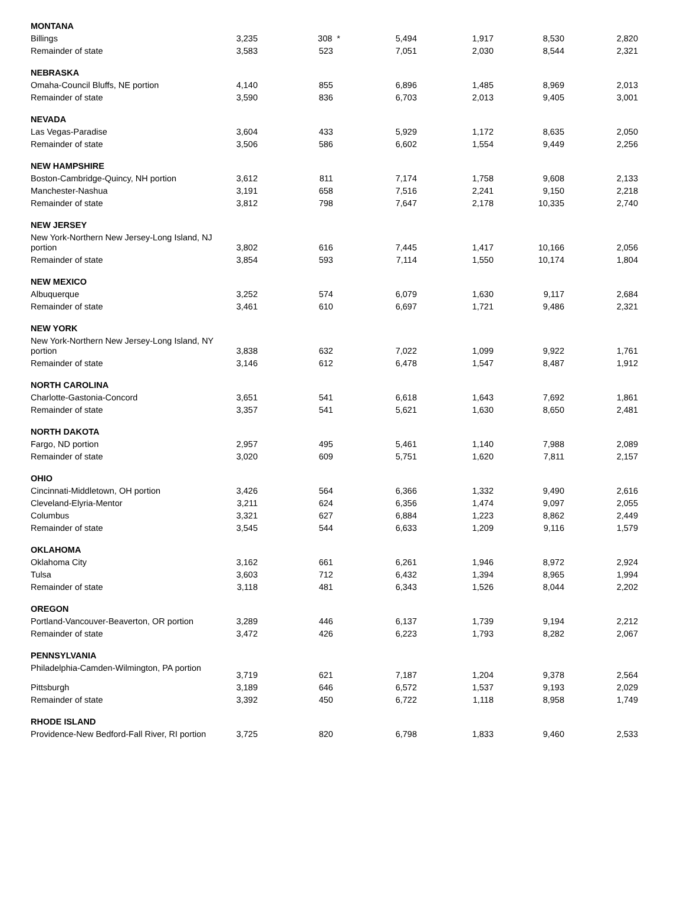| MONTANA | | | | | | |
| Billings | 3,235 | 308 * | 5,494 | 1,917 | 8,530 | 2,820 |
| Remainder of state | 3,583 | 523 | 7,051 | 2,030 | 8,544 | 2,321 |
| NEBRASKA | | | | | | |
| Omaha-Council Bluffs, NE portion | 4,140 | 855 | 6,896 | 1,485 | 8,969 | 2,013 |
| Remainder of state | 3,590 | 836 | 6,703 | 2,013 | 9,405 | 3,001 |
| NEVADA | | | | | | |
| Las Vegas-Paradise | 3,604 | 433 | 5,929 | 1,172 | 8,635 | 2,050 |
| Remainder of state | 3,506 | 586 | 6,602 | 1,554 | 9,449 | 2,256 |
| NEW HAMPSHIRE | | | | | | |
| Boston-Cambridge-Quincy, NH portion | 3,612 | 811 | 7,174 | 1,758 | 9,608 | 2,133 |
| Manchester-Nashua | 3,191 | 658 | 7,516 | 2,241 | 9,150 | 2,218 |
| Remainder of state | 3,812 | 798 | 7,647 | 2,178 | 10,335 | 2,740 |
| NEW JERSEY | | | | | | |
| New York-Northern New Jersey-Long Island, NJ portion | 3,802 | 616 | 7,445 | 1,417 | 10,166 | 2,056 |
| Remainder of state | 3,854 | 593 | 7,114 | 1,550 | 10,174 | 1,804 |
| NEW MEXICO | | | | | | |
| Albuquerque | 3,252 | 574 | 6,079 | 1,630 | 9,117 | 2,684 |
| Remainder of state | 3,461 | 610 | 6,697 | 1,721 | 9,486 | 2,321 |
| NEW YORK | | | | | | |
| New York-Northern New Jersey-Long Island, NY portion | 3,838 | 632 | 7,022 | 1,099 | 9,922 | 1,761 |
| Remainder of state | 3,146 | 612 | 6,478 | 1,547 | 8,487 | 1,912 |
| NORTH CAROLINA | | | | | | |
| Charlotte-Gastonia-Concord | 3,651 | 541 | 6,618 | 1,643 | 7,692 | 1,861 |
| Remainder of state | 3,357 | 541 | 5,621 | 1,630 | 8,650 | 2,481 |
| NORTH DAKOTA | | | | | | |
| Fargo, ND portion | 2,957 | 495 | 5,461 | 1,140 | 7,988 | 2,089 |
| Remainder of state | 3,020 | 609 | 5,751 | 1,620 | 7,811 | 2,157 |
| OHIO | | | | | | |
| Cincinnati-Middletown, OH portion | 3,426 | 564 | 6,366 | 1,332 | 9,490 | 2,616 |
| Cleveland-Elyria-Mentor | 3,211 | 624 | 6,356 | 1,474 | 9,097 | 2,055 |
| Columbus | 3,321 | 627 | 6,884 | 1,223 | 8,862 | 2,449 |
| Remainder of state | 3,545 | 544 | 6,633 | 1,209 | 9,116 | 1,579 |
| OKLAHOMA | | | | | | |
| Oklahoma City | 3,162 | 661 | 6,261 | 1,946 | 8,972 | 2,924 |
| Tulsa | 3,603 | 712 | 6,432 | 1,394 | 8,965 | 1,994 |
| Remainder of state | 3,118 | 481 | 6,343 | 1,526 | 8,044 | 2,202 |
| OREGON | | | | | | |
| Portland-Vancouver-Beaverton, OR portion | 3,289 | 446 | 6,137 | 1,739 | 9,194 | 2,212 |
| Remainder of state | 3,472 | 426 | 6,223 | 1,793 | 8,282 | 2,067 |
| PENNSYLVANIA | | | | | | |
| Philadelphia-Camden-Wilmington, PA portion | 3,719 | 621 | 7,187 | 1,204 | 9,378 | 2,564 |
| Pittsburgh | 3,189 | 646 | 6,572 | 1,537 | 9,193 | 2,029 |
| Remainder of state | 3,392 | 450 | 6,722 | 1,118 | 8,958 | 1,749 |
| RHODE ISLAND | | | | | | |
| Providence-New Bedford-Fall River, RI portion | 3,725 | 820 | 6,798 | 1,833 | 9,460 | 2,533 |